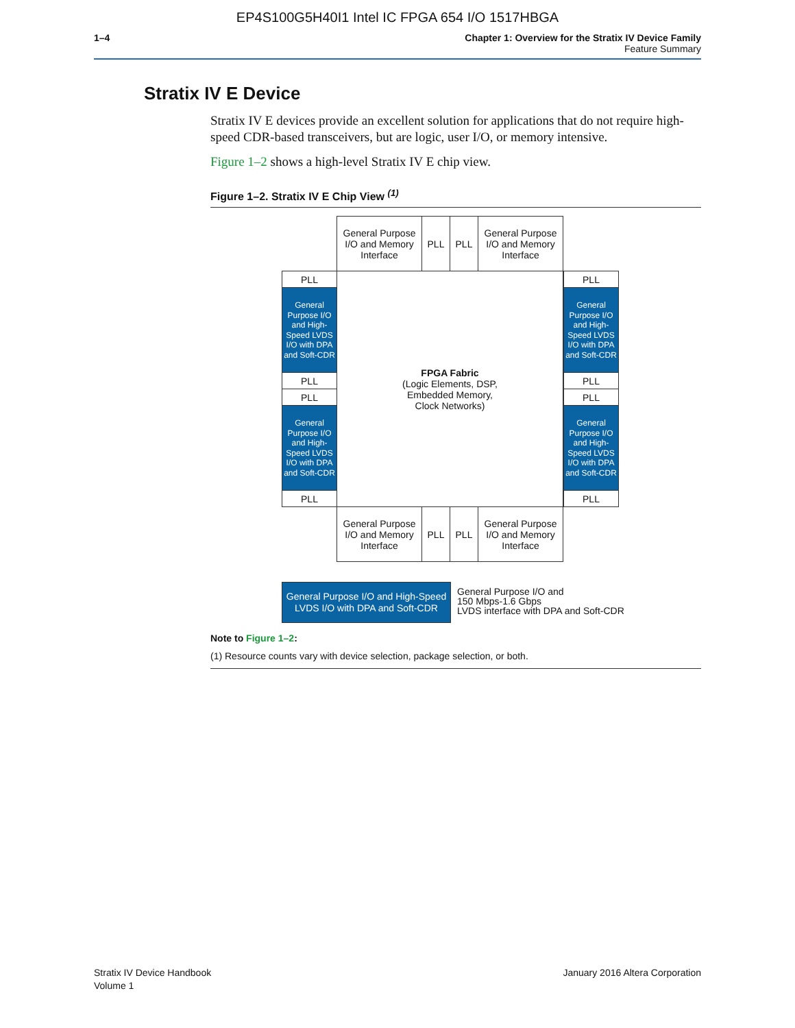EP4S100G5H40I1 Intel IC FPGA 654 I/O 1517HBGA
1–4 Chapter 1: Overview for the Stratix IV Device Family
Feature Summary
Stratix IV E Device
Stratix IV E devices provide an excellent solution for applications that do not require high-speed CDR-based transceivers, but are logic, user I/O, or memory intensive.
Figure 1–2 shows a high-level Stratix IV E chip view.
Figure 1–2. Stratix IV E Chip View <sup>(1)</sup>
General Purpose I/O and Memory Interface
PLL PLL
General Purpose I/O and Memory Interface
FPGA Fabric
(Logic Elements, DSP,
Embedded Memory,
Clock Networks)
PLL
General Purpose I/O and High-Speed LVDS I/O with DPA and Soft-CDR
PLL
PLL
General Purpose I/O and High-Speed LVDS I/O with DPA and Soft-CDR
PLL
PLL
General Purpose I/O and High-Speed LVDS I/O with DPA and Soft-CDR
PLL
PLL
General Purpose I/O and High-Speed LVDS I/O with DPA and Soft-CDR
PLL
General Purpose I/O and Memory Interface
PLL PLL
General Purpose I/O and Memory Interface
General Purpose I/O and High-Speed LVDS I/O with DPA and Soft-CDR
General Purpose I/O and
150 Mbps-1.6 Gbps
LVDS interface with DPA and Soft-CDR
Note to Figure 1–2:
(1) Resource counts vary with device selection, package selection, or both.
Stratix IV Device Handbook
Volume 1
January 2016 Altera Corporation